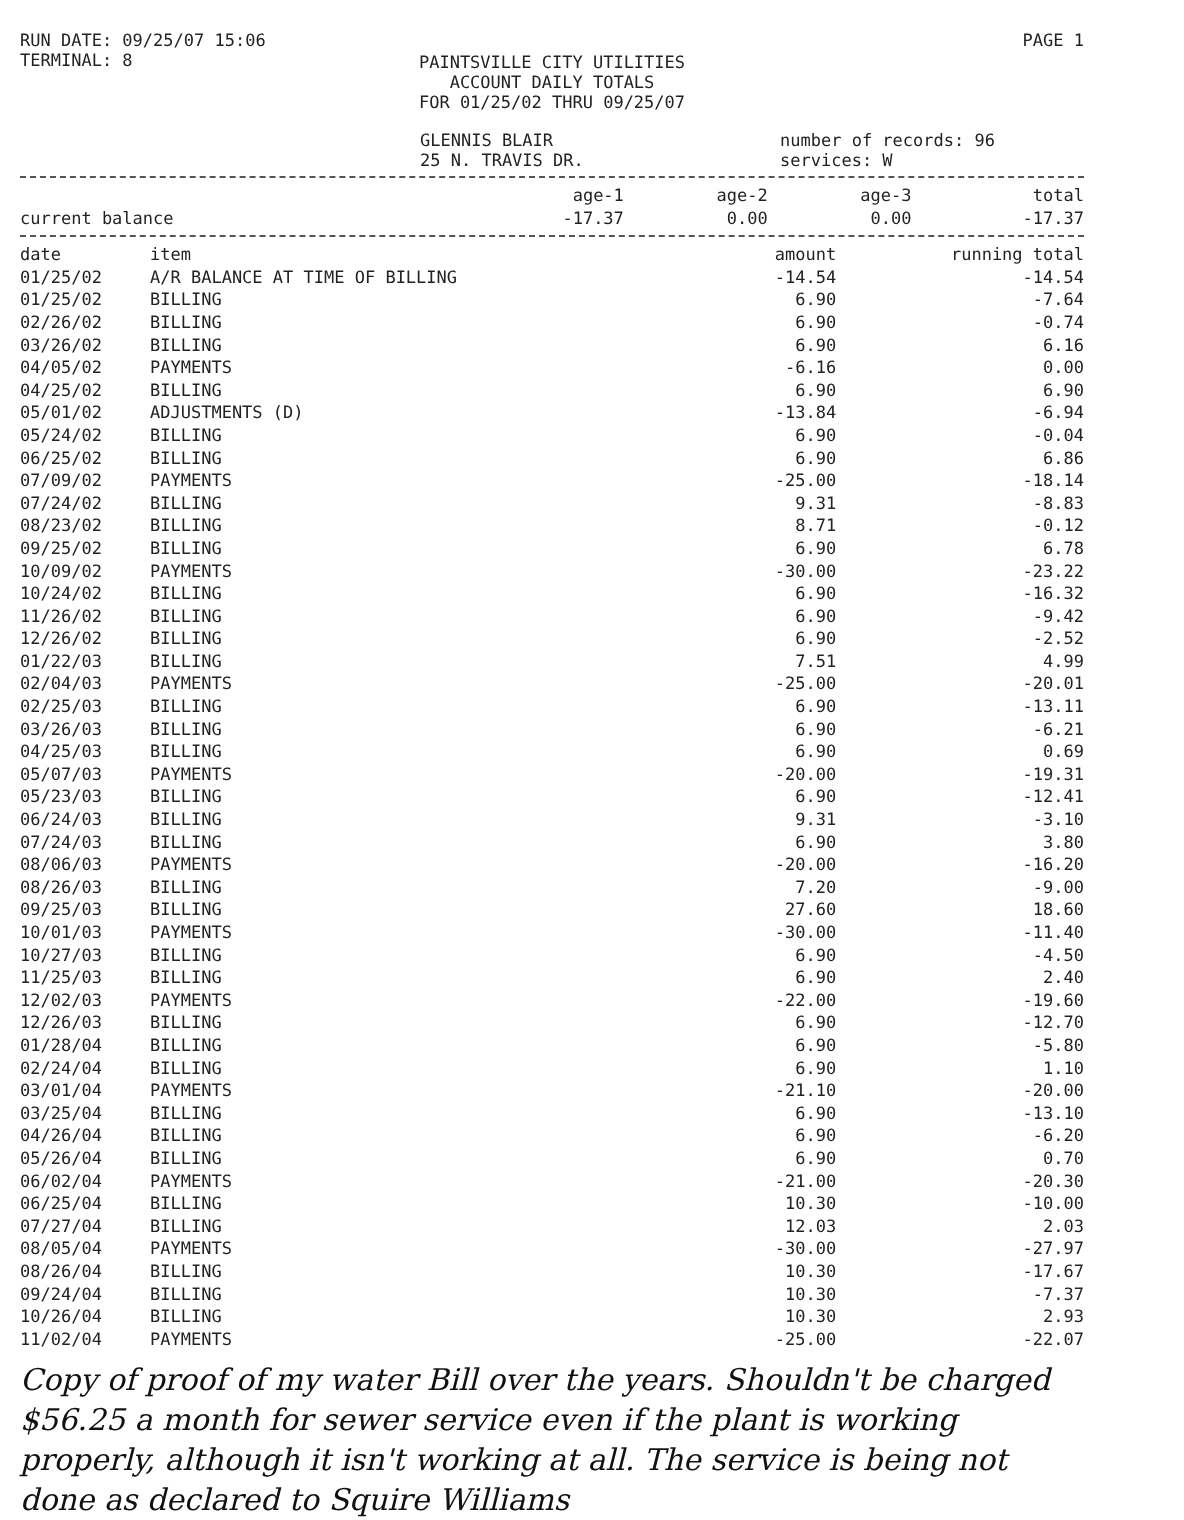RUN DATE: 09/25/07 15:06
TERMINAL: 8
PAGE 1
PAINTSVILLE CITY UTILITIES
ACCOUNT DAILY TOTALS
FOR 01/25/02 THRU 09/25/07
GLENNIS BLAIR
25 N. TRAVIS DR.
number of records: 96
services: W
| | age-1 | age-2 | age-3 | total |
| --- | --- | --- | --- | --- |
| current balance | -17.37 | 0.00 | 0.00 | -17.37 |
| date | item | amount | running total |
| --- | --- | --- | --- |
| 01/25/02 | A/R BALANCE AT TIME OF BILLING | -14.54 | -14.54 |
| 01/25/02 | BILLING | 6.90 | -7.64 |
| 02/26/02 | BILLING | 6.90 | -0.74 |
| 03/26/02 | BILLING | 6.90 | 6.16 |
| 04/05/02 | PAYMENTS | -6.16 | 0.00 |
| 04/25/02 | BILLING | 6.90 | 6.90 |
| 05/01/02 | ADJUSTMENTS (D) | -13.84 | -6.94 |
| 05/24/02 | BILLING | 6.90 | -0.04 |
| 06/25/02 | BILLING | 6.90 | 6.86 |
| 07/09/02 | PAYMENTS | -25.00 | -18.14 |
| 07/24/02 | BILLING | 9.31 | -8.83 |
| 08/23/02 | BILLING | 8.71 | -0.12 |
| 09/25/02 | BILLING | 6.90 | 6.78 |
| 10/09/02 | PAYMENTS | -30.00 | -23.22 |
| 10/24/02 | BILLING | 6.90 | -16.32 |
| 11/26/02 | BILLING | 6.90 | -9.42 |
| 12/26/02 | BILLING | 6.90 | -2.52 |
| 01/22/03 | BILLING | 7.51 | 4.99 |
| 02/04/03 | PAYMENTS | -25.00 | -20.01 |
| 02/25/03 | BILLING | 6.90 | -13.11 |
| 03/26/03 | BILLING | 6.90 | -6.21 |
| 04/25/03 | BILLING | 6.90 | 0.69 |
| 05/07/03 | PAYMENTS | -20.00 | -19.31 |
| 05/23/03 | BILLING | 6.90 | -12.41 |
| 06/24/03 | BILLING | 9.31 | -3.10 |
| 07/24/03 | BILLING | 6.90 | 3.80 |
| 08/06/03 | PAYMENTS | -20.00 | -16.20 |
| 08/26/03 | BILLING | 7.20 | -9.00 |
| 09/25/03 | BILLING | 27.60 | 18.60 |
| 10/01/03 | PAYMENTS | -30.00 | -11.40 |
| 10/27/03 | BILLING | 6.90 | -4.50 |
| 11/25/03 | BILLING | 6.90 | 2.40 |
| 12/02/03 | PAYMENTS | -22.00 | -19.60 |
| 12/26/03 | BILLING | 6.90 | -12.70 |
| 01/28/04 | BILLING | 6.90 | -5.80 |
| 02/24/04 | BILLING | 6.90 | 1.10 |
| 03/01/04 | PAYMENTS | -21.10 | -20.00 |
| 03/25/04 | BILLING | 6.90 | -13.10 |
| 04/26/04 | BILLING | 6.90 | -6.20 |
| 05/26/04 | BILLING | 6.90 | 0.70 |
| 06/02/04 | PAYMENTS | -21.00 | -20.30 |
| 06/25/04 | BILLING | 10.30 | -10.00 |
| 07/27/04 | BILLING | 12.03 | 2.03 |
| 08/05/04 | PAYMENTS | -30.00 | -27.97 |
| 08/26/04 | BILLING | 10.30 | -17.67 |
| 09/24/04 | BILLING | 10.30 | -7.37 |
| 10/26/04 | BILLING | 10.30 | 2.93 |
| 11/02/04 | PAYMENTS | -25.00 | -22.07 |
Copy of proof of my water Bill over the years. Shouldn't be charged $56.25 a month for sewer service even if the plant is working properly, although it isn't working at all. The service is being not done as declared to Squire Williams